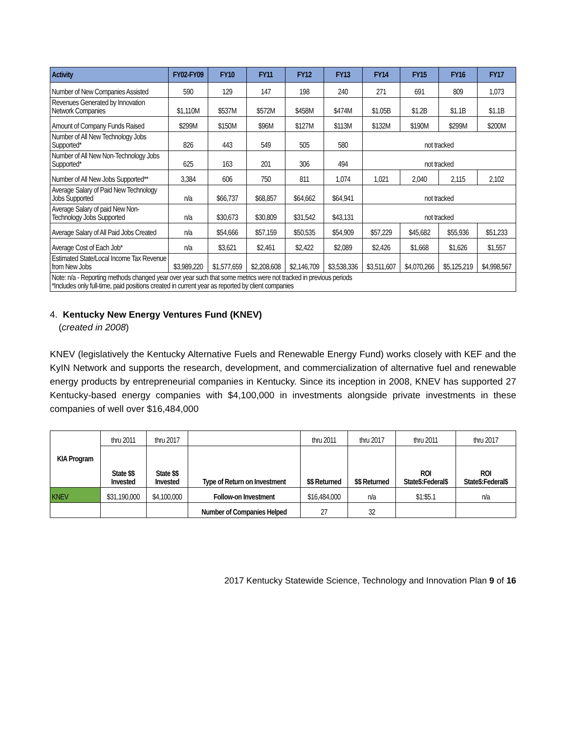| Activity | FY02-FY09 | FY10 | FY11 | FY12 | FY13 | FY14 | FY15 | FY16 | FY17 |
| --- | --- | --- | --- | --- | --- | --- | --- | --- | --- |
| Number of New Companies Assisted | 590 | 129 | 147 | 198 | 240 | 271 | 691 | 809 | 1,073 |
| Revenues Generated by Innovation Network Companies | $1,110M | $537M | $572M | $458M | $474M | $1.05B | $1.2B | $1.1B | $1.1B |
| Amount of Company Funds Raised | $299M | $150M | $96M | $127M | $113M | $132M | $190M | $299M | $200M |
| Number of All New Technology Jobs Supported* | 826 | 443 | 549 | 505 | 580 | not tracked | | | |
| Number of All New Non-Technology Jobs Supported* | 625 | 163 | 201 | 306 | 494 | not tracked | | | |
| Number of All New Jobs Supported** | 3,384 | 606 | 750 | 811 | 1,074 | 1,021 | 2,040 | 2,115 | 2,102 |
| Average Salary of Paid New Technology Jobs Supported | n/a | $66,737 | $68,857 | $64,662 | $64,941 | not tracked | | | |
| Average Salary of paid New Non-Technology Jobs Supported | n/a | $30,673 | $30,809 | $31,542 | $43,131 | not tracked | | | |
| Average Salary of All Paid Jobs Created | n/a | $54,666 | $57,159 | $50,535 | $54,909 | $57,229 | $45,682 | $55,936 | $51,233 |
| Average Cost of Each Job* | n/a | $3,621 | $2,461 | $2,422 | $2,089 | $2,426 | $1,668 | $1,626 | $1,557 |
| Estimated State/Local Income Tax Revenue from New Jobs | $3,989,220 | $1,577,659 | $2,208,608 | $2,146,709 | $3,538,336 | $3,511,607 | $4,070,266 | $5,125,219 | $4,998,567 |
| Note: n/a - Reporting methods changed year over year such that some metrics were not tracked in previous periods *Includes only full-time, paid positions created in current year as reported by client companies | | | | | | | | | |
4. Kentucky New Energy Ventures Fund (KNEV)
(created in 2008)
KNEV (legislatively the Kentucky Alternative Fuels and Renewable Energy Fund) works closely with KEF and the KyIN Network and supports the research, development, and commercialization of alternative fuel and renewable energy products by entrepreneurial companies in Kentucky. Since its inception in 2008, KNEV has supported 27 Kentucky-based energy companies with $4,100,000 in investments alongside private investments in these companies of well over $16,484,000
| KIA Program | thru 2011 | thru 2017 | | thru 2011 | thru 2017 | thru 2011 | thru 2017 |
| | State $$ Invested | State $$ Invested | Type of Return on Investment | $$ Returned | $$ Returned | ROI State$:Federal$ | ROI State$:Federal$ |
| KNEV | $31,190,000 | $4,100,000 | Follow-on Investment | $16,484,000 | n/a | $1:$5.1 | n/a |
| | | | Number of Companies Helped | 27 | 32 | | |
2017 Kentucky Statewide Science, Technology and Innovation Plan 9 of 16